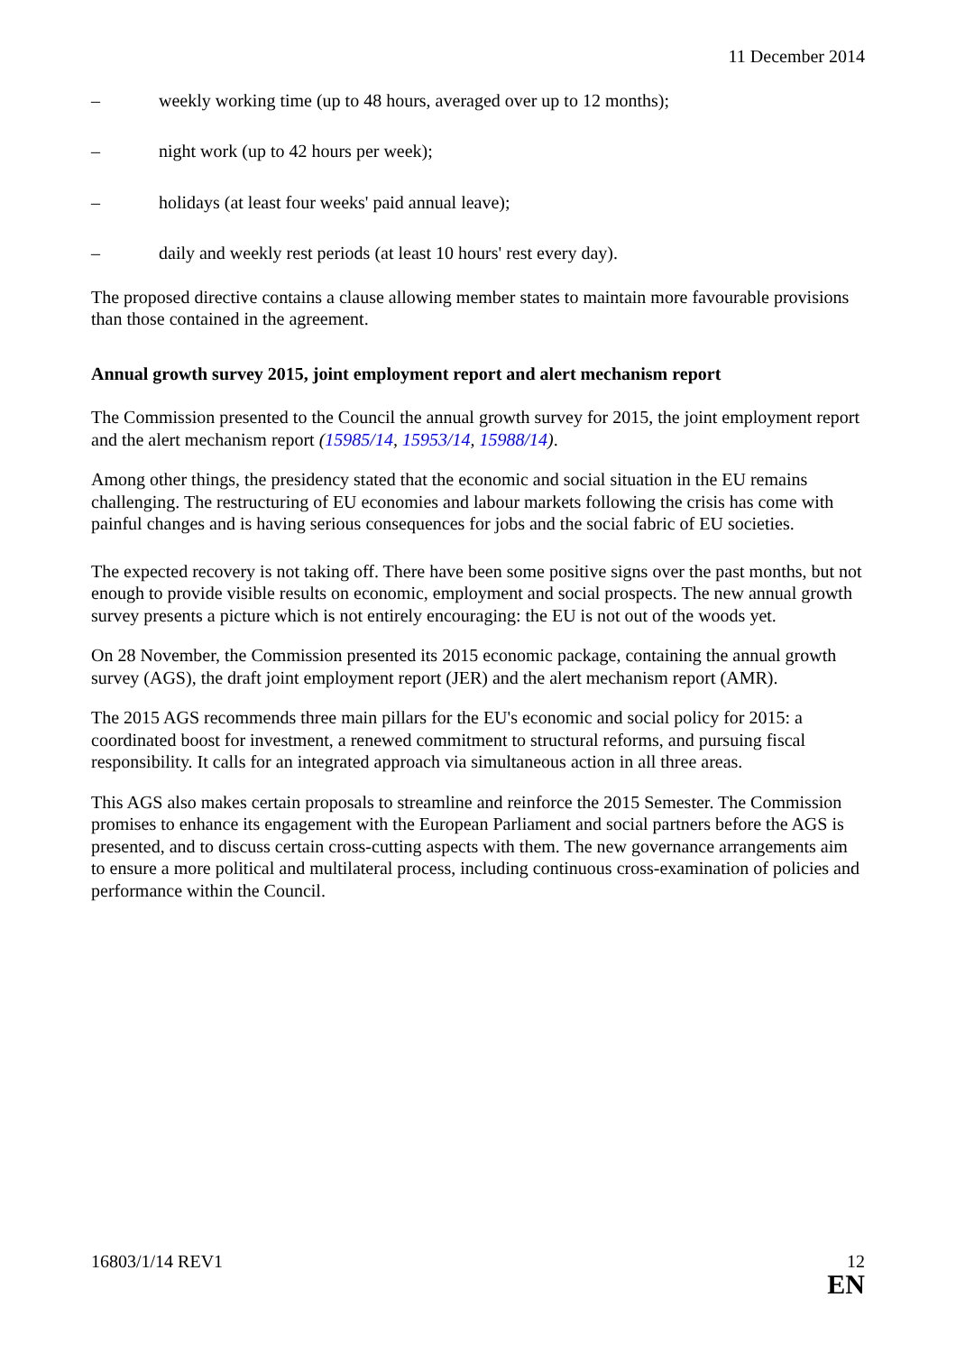11 December 2014
– weekly working time (up to 48 hours, averaged over up to 12 months);
– night work (up to 42 hours per week);
– holidays (at least four weeks' paid annual leave);
– daily and weekly rest periods (at least 10 hours' rest every day).
The proposed directive contains a clause allowing member states to maintain more favourable provisions than those contained in the agreement.
Annual growth survey 2015, joint employment report and alert mechanism report
The Commission presented to the Council the annual growth survey for 2015, the joint employment report and the alert mechanism report (15985/14, 15953/14, 15988/14).
Among other things, the presidency stated that the economic and social situation in the EU remains challenging. The restructuring of EU economies and labour markets following the crisis has come with painful changes and is having serious consequences for jobs and the social fabric of EU societies.
The expected recovery is not taking off. There have been some positive signs over the past months, but not enough to provide visible results on economic, employment and social prospects. The new annual growth survey presents a picture which is not entirely encouraging: the EU is not out of the woods yet.
On 28 November, the Commission presented its 2015 economic package, containing the annual growth survey (AGS), the draft joint employment report (JER) and the alert mechanism report (AMR).
The 2015 AGS recommends three main pillars for the EU's economic and social policy for 2015: a coordinated boost for investment, a renewed commitment to structural reforms, and pursuing fiscal responsibility. It calls for an integrated approach via simultaneous action in all three areas.
This AGS also makes certain proposals to streamline and reinforce the 2015 Semester. The Commission promises to enhance its engagement with the European Parliament and social partners before the AGS is presented, and to discuss certain cross-cutting aspects with them. The new governance arrangements aim to ensure a more political and multilateral process, including continuous cross-examination of policies and performance within the Council.
16803/1/14 REV1 12
EN